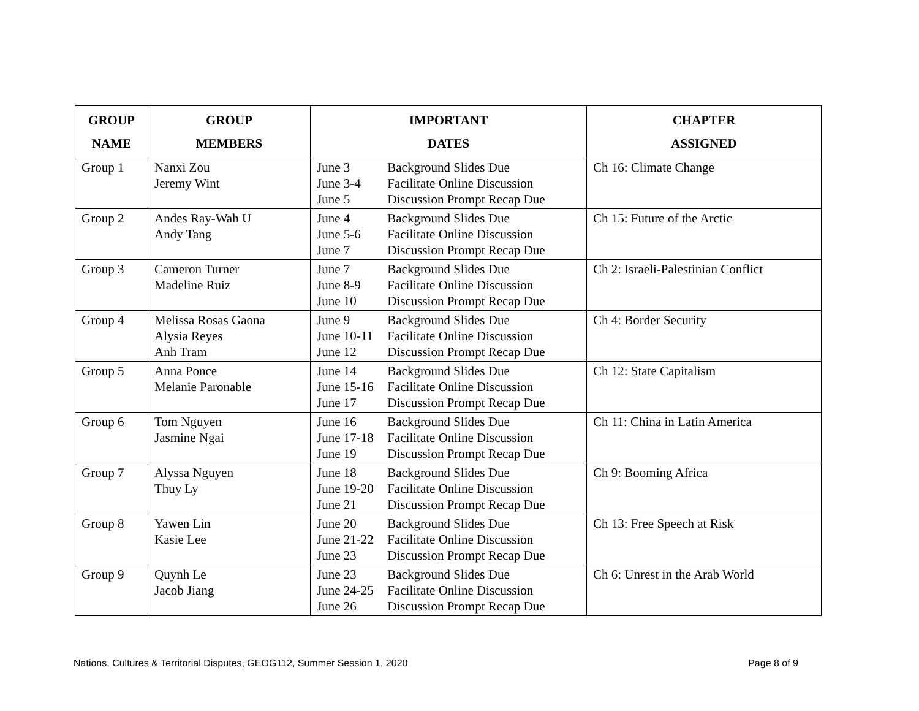| GROUP NAME | GROUP MEMBERS | IMPORTANT DATES | CHAPTER ASSIGNED |
| --- | --- | --- | --- |
| Group 1 | Nanxi Zou Jeremy Wint | June 3 Background Slides Due June 3-4 Facilitate Online Discussion June 5 Discussion Prompt Recap Due | Ch 16: Climate Change |
| Group 2 | Andes Ray-Wah U Andy Tang | June 4 Background Slides Due June 5-6 Facilitate Online Discussion June 7 Discussion Prompt Recap Due | Ch 15: Future of the Arctic |
| Group 3 | Cameron Turner Madeline Ruiz | June 7 Background Slides Due June 8-9 Facilitate Online Discussion June 10 Discussion Prompt Recap Due | Ch 2: Israeli-Palestinian Conflict |
| Group 4 | Melissa Rosas Gaona Alysia Reyes Anh Tram | June 9 Background Slides Due June 10-11 Facilitate Online Discussion June 12 Discussion Prompt Recap Due | Ch 4: Border Security |
| Group 5 | Anna Ponce Melanie Paronable | June 14 Background Slides Due June 15-16 Facilitate Online Discussion June 17 Discussion Prompt Recap Due | Ch 12: State Capitalism |
| Group 6 | Tom Nguyen Jasmine Ngai | June 16 Background Slides Due June 17-18 Facilitate Online Discussion June 19 Discussion Prompt Recap Due | Ch 11: China in Latin America |
| Group 7 | Alyssa Nguyen Thuy Ly | June 18 Background Slides Due June 19-20 Facilitate Online Discussion June 21 Discussion Prompt Recap Due | Ch 9: Booming Africa |
| Group 8 | Yawen Lin Kasie Lee | June 20 Background Slides Due June 21-22 Facilitate Online Discussion June 23 Discussion Prompt Recap Due | Ch 13: Free Speech at Risk |
| Group 9 | Quynh Le Jacob Jiang | June 23 Background Slides Due June 24-25 Facilitate Online Discussion June 26 Discussion Prompt Recap Due | Ch 6: Unrest in the Arab World |
Nations, Cultures & Territorial Disputes, GEOG112, Summer Session 1, 2020 Page 8 of 9